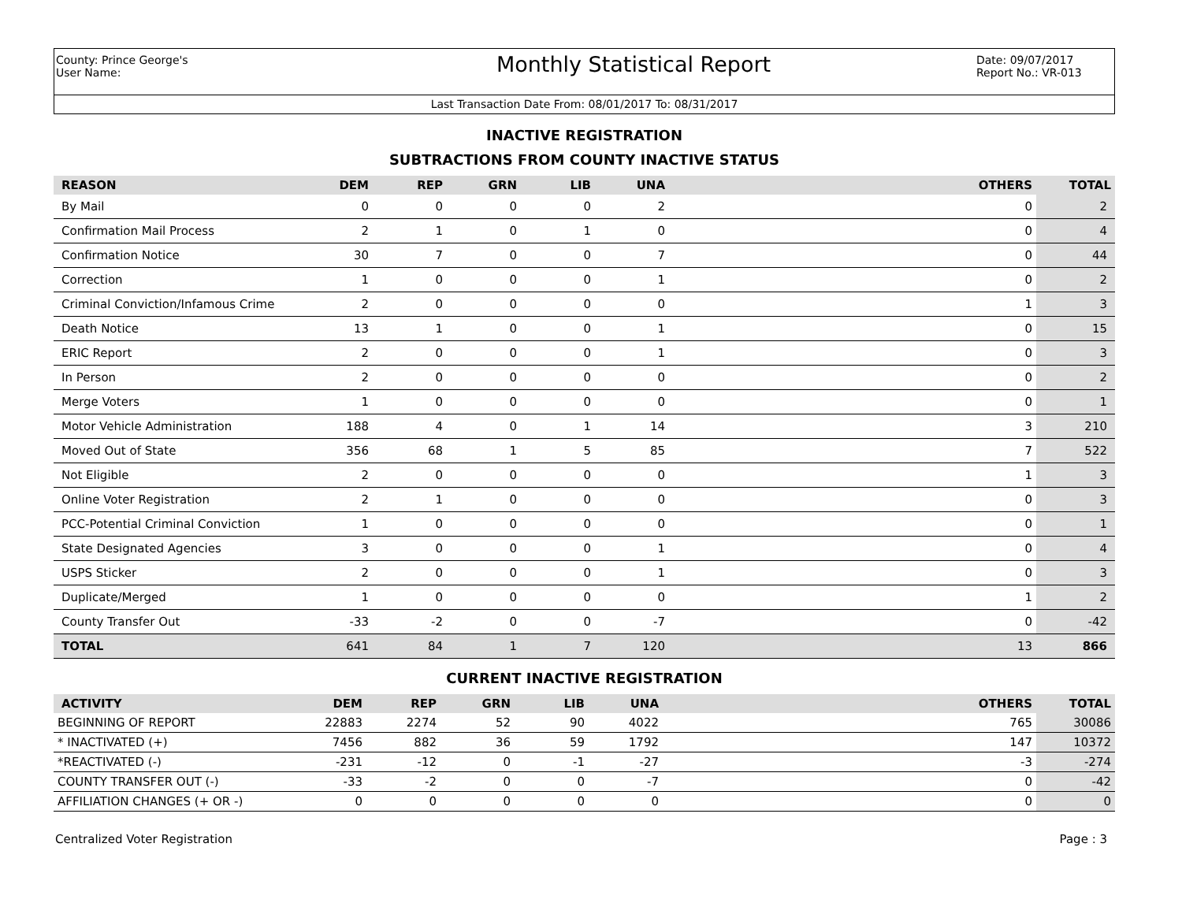County: Prince George's
User Name:
Monthly Statistical Report
Date: 09/07/2017
Report No.: VR-013
Last Transaction Date From: 08/01/2017 To: 08/31/2017
INACTIVE REGISTRATION
SUBTRACTIONS FROM COUNTY INACTIVE STATUS
| REASON | DEM | REP | GRN | LIB | UNA | OTHERS | TOTAL |
| --- | --- | --- | --- | --- | --- | --- | --- |
| By Mail | 0 | 0 | 0 | 0 | 2 | 0 | 2 |
| Confirmation Mail Process | 2 | 1 | 0 | 1 | 0 | 0 | 4 |
| Confirmation Notice | 30 | 7 | 0 | 0 | 7 | 0 | 44 |
| Correction | 1 | 0 | 0 | 0 | 1 | 0 | 2 |
| Criminal Conviction/Infamous Crime | 2 | 0 | 0 | 0 | 0 | 1 | 3 |
| Death Notice | 13 | 1 | 0 | 0 | 1 | 0 | 15 |
| ERIC Report | 2 | 0 | 0 | 0 | 1 | 0 | 3 |
| In Person | 2 | 0 | 0 | 0 | 0 | 0 | 2 |
| Merge Voters | 1 | 0 | 0 | 0 | 0 | 0 | 1 |
| Motor Vehicle Administration | 188 | 4 | 0 | 1 | 14 | 3 | 210 |
| Moved Out of State | 356 | 68 | 1 | 5 | 85 | 7 | 522 |
| Not Eligible | 2 | 0 | 0 | 0 | 0 | 1 | 3 |
| Online Voter Registration | 2 | 1 | 0 | 0 | 0 | 0 | 3 |
| PCC-Potential Criminal Conviction | 1 | 0 | 0 | 0 | 0 | 0 | 1 |
| State Designated Agencies | 3 | 0 | 0 | 0 | 1 | 0 | 4 |
| USPS Sticker | 2 | 0 | 0 | 0 | 1 | 0 | 3 |
| Duplicate/Merged | 1 | 0 | 0 | 0 | 0 | 1 | 2 |
| County Transfer Out | -33 | -2 | 0 | 0 | -7 | 0 | -42 |
| TOTAL | 641 | 84 | 1 | 7 | 120 | 13 | 866 |
CURRENT INACTIVE REGISTRATION
| ACTIVITY | DEM | REP | GRN | LIB | UNA | OTHERS | TOTAL |
| --- | --- | --- | --- | --- | --- | --- | --- |
| BEGINNING OF REPORT | 22883 | 2274 | 52 | 90 | 4022 | 765 | 30086 |
| * INACTIVATED (+) | 7456 | 882 | 36 | 59 | 1792 | 147 | 10372 |
| *REACTIVATED (-) | -231 | -12 | 0 | -1 | -27 | -3 | -274 |
| COUNTY TRANSFER OUT (-) | -33 | -2 | 0 | 0 | -7 | 0 | -42 |
| AFFILIATION CHANGES (+ OR -) | 0 | 0 | 0 | 0 | 0 | 0 | 0 |
Centralized Voter Registration Page : 3